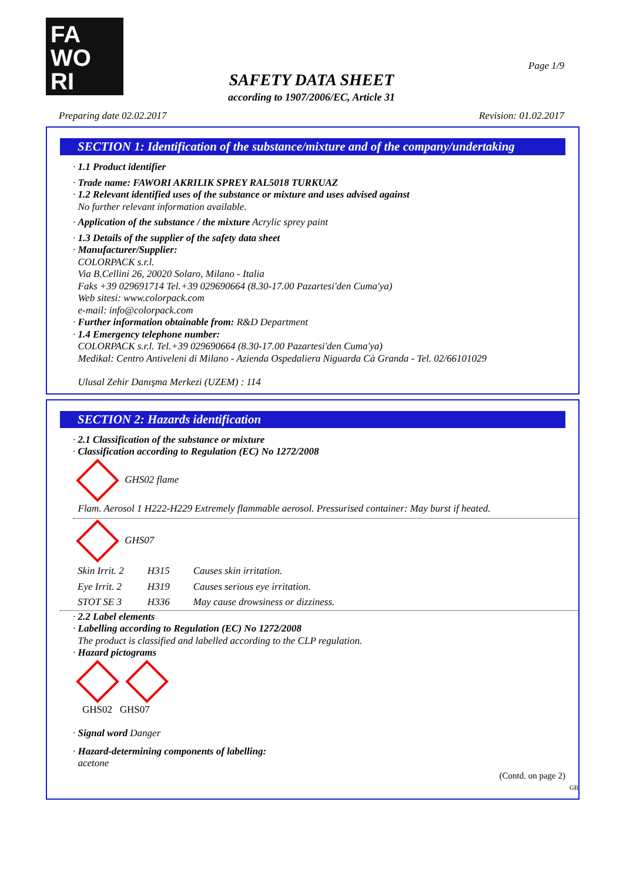FA
WO
RI
Page 1/9
SAFETY DATA SHEET
according to 1907/2006/EC, Article 31
Preparing date 02.02.2017 Revision: 01.02.2017
SECTION 1: Identification of the substance/mixture and of the company/undertaking
· 1.1 Product identifier
· Trade name: FAWORI AKRILIK SPREY RAL5018 TURKUAZ
· 1.2 Relevant identified uses of the substance or mixture and uses advised against
No further relevant information available.
· Application of the substance / the mixture Acrylic sprey paint
· 1.3 Details of the supplier of the safety data sheet
· Manufacturer/Supplier:
COLORPACK s.r.l.
Via B.Cellini 26, 20020 Solaro, Milano - Italia
Faks +39 029691714 Tel.+39 029690664 (8.30-17.00 Pazartesi'den Cuma'ya)
Web sitesi: www.colorpack.com
e-mail: info@colorpack.com
· Further information obtainable from: R&D Department
· 1.4 Emergency telephone number:
COLORPACK s.r.l. Tel.+39 029690664 (8.30-17.00 Pazartesi'den Cuma'ya)
Medikal: Centro Antiveleni di Milano - Azienda Ospedaliera Niguarda Cà Granda - Tel. 02/66101029
Ulusal Zehir Danışma Merkezi (UZEM) : 114
SECTION 2: Hazards identification
· 2.1 Classification of the substance or mixture
· Classification according to Regulation (EC) No 1272/2008
GHS02 flame
Flam. Aerosol 1 H222-H229 Extremely flammable aerosol. Pressurised container: May burst if heated.
GHS07
| Skin Irrit. 2 | H315 | Causes skin irritation. |
| Eye Irrit. 2 | H319 | Causes serious eye irritation. |
| STOT SE 3 | H336 | May cause drowsiness or dizziness. |
· 2.2 Label elements
· Labelling according to Regulation (EC) No 1272/2008
The product is classified and labelled according to the CLP regulation.
· Hazard pictograms
GHS02 GHS07
· Signal word Danger
· Hazard-determining components of labelling:
acetone
(Contd. on page 2)
GB